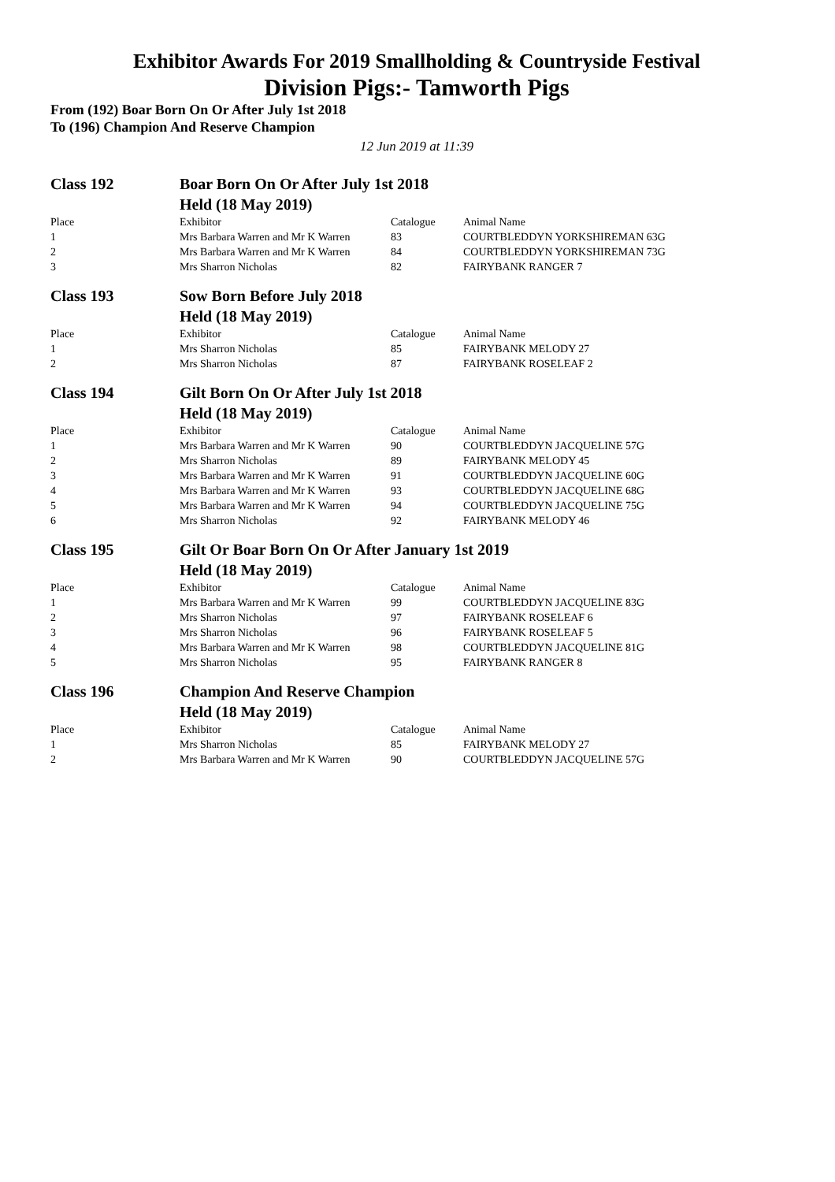Exhibitor Awards For 2019 Smallholding & Countryside Festival
Division Pigs:- Tamworth Pigs
From (192) Boar Born On Or After July 1st 2018
To (196) Champion And Reserve Champion
12 Jun 2019 at 11:39
| Class 192 | Boar Born On Or After July 1st 2018 | | |
| | Held (18 May 2019) | | |
| Place | Exhibitor | Catalogue | Animal Name |
| 1 | Mrs Barbara Warren and Mr K Warren | 83 | COURTBLEDDYN YORKSHIREMAN 63G |
| 2 | Mrs Barbara Warren and Mr K Warren | 84 | COURTBLEDDYN YORKSHIREMAN 73G |
| 3 | Mrs Sharron Nicholas | 82 | FAIRYBANK RANGER 7 |
| Class 193 | Sow Born Before July 2018 | | |
| | Held (18 May 2019) | | |
| Place | Exhibitor | Catalogue | Animal Name |
| 1 | Mrs Sharron Nicholas | 85 | FAIRYBANK MELODY 27 |
| 2 | Mrs Sharron Nicholas | 87 | FAIRYBANK ROSELEAF 2 |
| Class 194 | Gilt Born On Or After July 1st 2018 | | |
| | Held (18 May 2019) | | |
| Place | Exhibitor | Catalogue | Animal Name |
| 1 | Mrs Barbara Warren and Mr K Warren | 90 | COURTBLEDDYN JACQUELINE 57G |
| 2 | Mrs Sharron Nicholas | 89 | FAIRYBANK MELODY 45 |
| 3 | Mrs Barbara Warren and Mr K Warren | 91 | COURTBLEDDYN JACQUELINE 60G |
| 4 | Mrs Barbara Warren and Mr K Warren | 93 | COURTBLEDDYN JACQUELINE 68G |
| 5 | Mrs Barbara Warren and Mr K Warren | 94 | COURTBLEDDYN JACQUELINE 75G |
| 6 | Mrs Sharron Nicholas | 92 | FAIRYBANK MELODY 46 |
| Class 195 | Gilt Or Boar Born On Or After January 1st 2019 | | |
| | Held (18 May 2019) | | |
| Place | Exhibitor | Catalogue | Animal Name |
| 1 | Mrs Barbara Warren and Mr K Warren | 99 | COURTBLEDDYN JACQUELINE 83G |
| 2 | Mrs Sharron Nicholas | 97 | FAIRYBANK ROSELEAF 6 |
| 3 | Mrs Sharron Nicholas | 96 | FAIRYBANK ROSELEAF 5 |
| 4 | Mrs Barbara Warren and Mr K Warren | 98 | COURTBLEDDYN JACQUELINE 81G |
| 5 | Mrs Sharron Nicholas | 95 | FAIRYBANK RANGER 8 |
| Class 196 | Champion And Reserve Champion | | |
| | Held (18 May 2019) | | |
| Place | Exhibitor | Catalogue | Animal Name |
| 1 | Mrs Sharron Nicholas | 85 | FAIRYBANK MELODY 27 |
| 2 | Mrs Barbara Warren and Mr K Warren | 90 | COURTBLEDDYN JACQUELINE 57G |